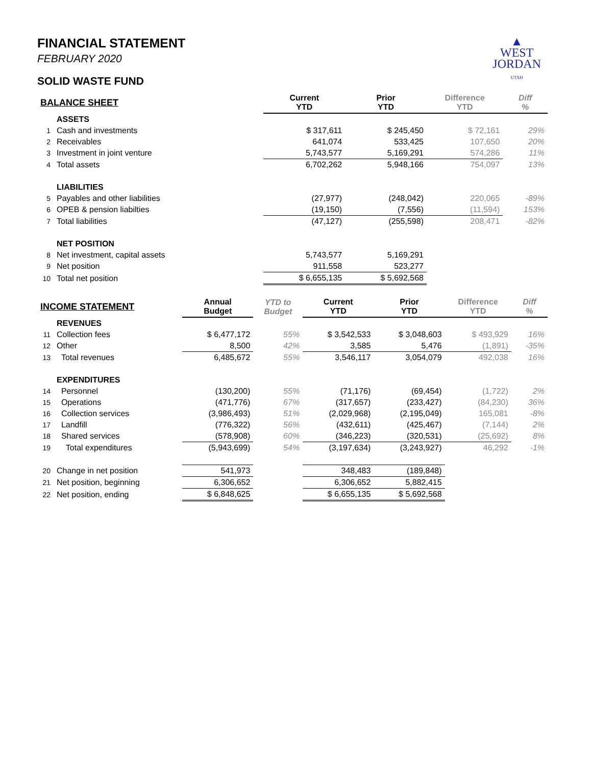▲
WEST
JORDAN
UTAH
FINANCIAL STATEMENT
FEBRUARY 2020
SOLID WASTE FUND
| BALANCE SHEET | | | | Current YTD | Prior YTD | Difference YTD | Diff % |
| --- | --- | --- | --- | --- | --- | --- | --- |
| | ASSETS | | | | | | |
| 1 | Cash and investments | | | $ 317,611 | $ 245,450 | $ 72,161 | 29% |
| 2 | Receivables | | | 641,074 | 533,425 | 107,650 | 20% |
| 3 | Investment in joint venture | | | 5,743,577 | 5,169,291 | 574,286 | 11% |
| 4 | Total assets | | | 6,702,262 | 5,948,166 | 754,097 | 13% |
| | LIABILITIES | | | | | | |
| 5 | Payables and other liabilities | | | (27,977) | (248,042) | 220,065 | -89% |
| 6 | OPEB & pension liabilties | | | (19,150) | (7,556) | (11,594) | 153% |
| 7 | Total liabilities | | | (47,127) | (255,598) | 208,471 | -82% |
| | NET POSITION | | | | | | |
| 8 | Net investment, capital assets | | | 5,743,577 | 5,169,291 | | |
| 9 | Net position | | | 911,558 | 523,277 | | |
| 10 | Total net position | | | $ 6,655,135 | $ 5,692,568 | | |
| INCOME STATEMENT | | Annual Budget | YTD to Budget | Current YTD | Prior YTD | Difference YTD | Diff % |
| --- | --- | --- | --- | --- | --- | --- | --- |
| | REVENUES | | | | | | |
| 11 | Collection fees | $ 6,477,172 | 55% | $ 3,542,533 | $ 3,048,603 | $ 493,929 | 16% |
| 12 | Other | 8,500 | 42% | 3,585 | 5,476 | (1,891) | -35% |
| 13 | Total revenues | 6,485,672 | 55% | 3,546,117 | 3,054,079 | 492,038 | 16% |
| | EXPENDITURES | | | | | | |
| 14 | Personnel | (130,200) | 55% | (71,176) | (69,454) | (1,722) | 2% |
| 15 | Operations | (471,776) | 67% | (317,657) | (233,427) | (84,230) | 36% |
| 16 | Collection services | (3,986,493) | 51% | (2,029,968) | (2,195,049) | 165,081 | -8% |
| 17 | Landfill | (776,322) | 56% | (432,611) | (425,467) | (7,144) | 2% |
| 18 | Shared services | (578,908) | 60% | (346,223) | (320,531) | (25,692) | 8% |
| 19 | Total expenditures | (5,943,699) | 54% | (3,197,634) | (3,243,927) | 46,292 | -1% |
| 20 | Change in net position | 541,973 | | 348,483 | (189,848) | | |
| 21 | Net position, beginning | 6,306,652 | | 6,306,652 | 5,882,415 | | |
| 22 | Net position, ending | $ 6,848,625 | | $ 6,655,135 | $ 5,692,568 | | |